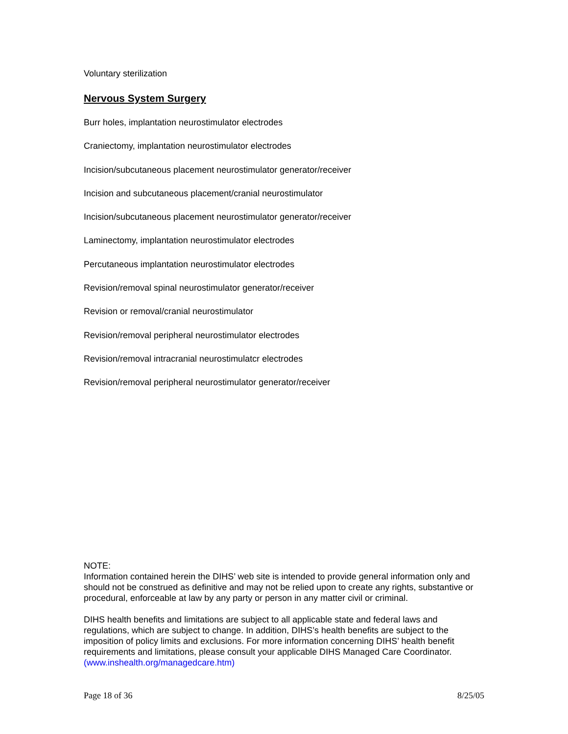Voluntary sterilization
Nervous System Surgery
Burr holes, implantation neurostimulator electrodes
Craniectomy, implantation neurostimulator electrodes
Incision/subcutaneous placement neurostimulator generator/receiver
Incision and subcutaneous placement/cranial neurostimulator
Incision/subcutaneous placement neurostimulator generator/receiver
Laminectomy, implantation neurostimulator electrodes
Percutaneous implantation neurostimulator electrodes
Revision/removal spinal neurostimulator generator/receiver
Revision or removal/cranial neurostimulator
Revision/removal peripheral neurostimulator electrodes
Revision/removal intracranial neurostimulatcr electrodes
Revision/removal peripheral neurostimulator generator/receiver
NOTE:
Information contained herein the DIHS’ web site is intended to provide general information only and should not be construed as definitive and may not be relied upon to create any rights, substantive or procedural, enforceable at law by any party or person in any matter civil or criminal.
DIHS health benefits and limitations are subject to all applicable state and federal laws and regulations, which are subject to change. In addition, DIHS’s health benefits are subject to the imposition of policy limits and exclusions. For more information concerning DIHS’ health benefit requirements and limitations, please consult your applicable DIHS Managed Care Coordinator. (www.inshealth.org/managedcare.htm)
Page 18 of 36 8/25/05